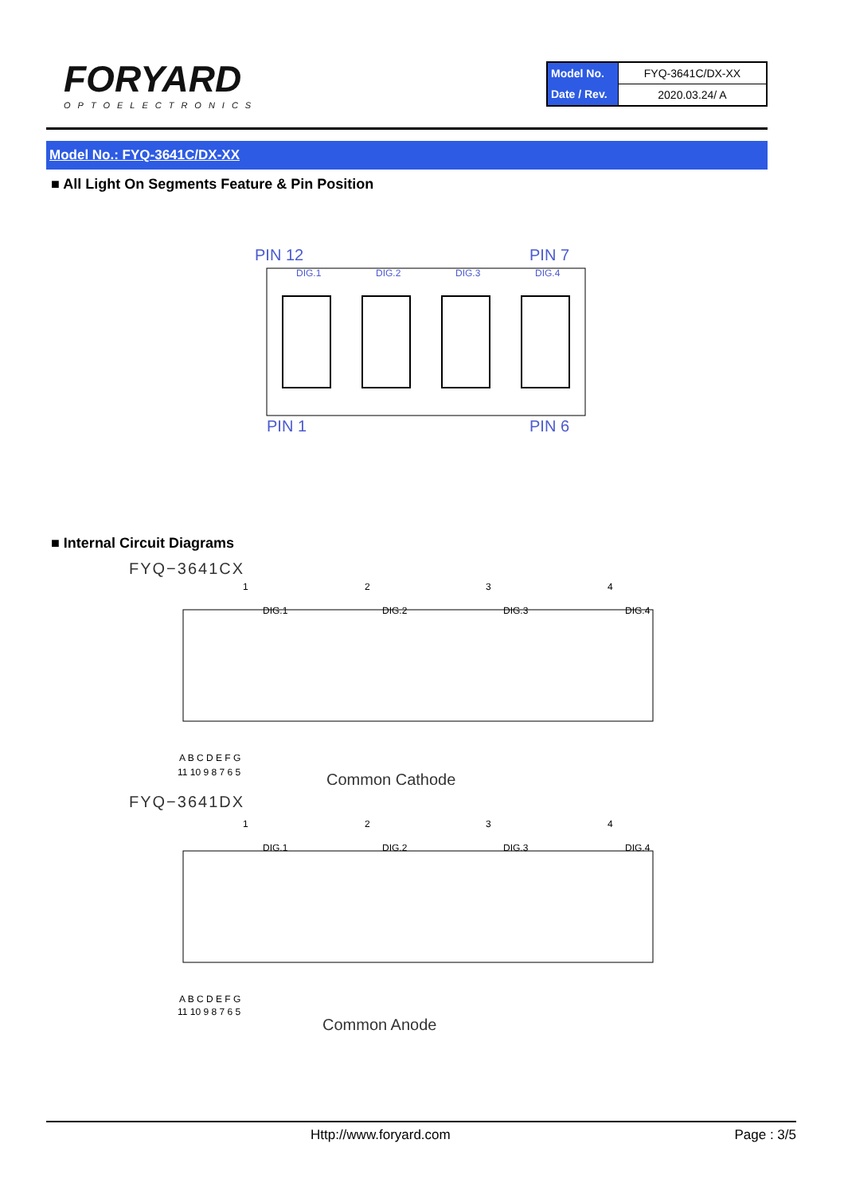FORYARD
OPTOELECTRONICS
| Model No. | FYQ-3641C/DX-XX |
| Date / Rev. | 2020.03.24/ A |
Model No.: FYQ-3641C/DX-XX
■ All Light On Segments Feature & Pin Position
PIN 12
PIN 7
PIN 1
PIN 6
DIG.1
DIG.2
DIG.3
DIG.4
■ Internal Circuit Diagrams
FYQ−3641CX
1
2
3
4
DIG.1
DIG.2
DIG.3
DIG.4
A B C D E F G
11 10 9 8 7 6 5
Common Cathode
FYQ−3641DX
1
2
3
4
DIG.1
DIG.2
DIG.3
DIG.4
A B C D E F G
11 10 9 8 7 6 5
Common Anode
Http://www.foryard.com Page : 3/5